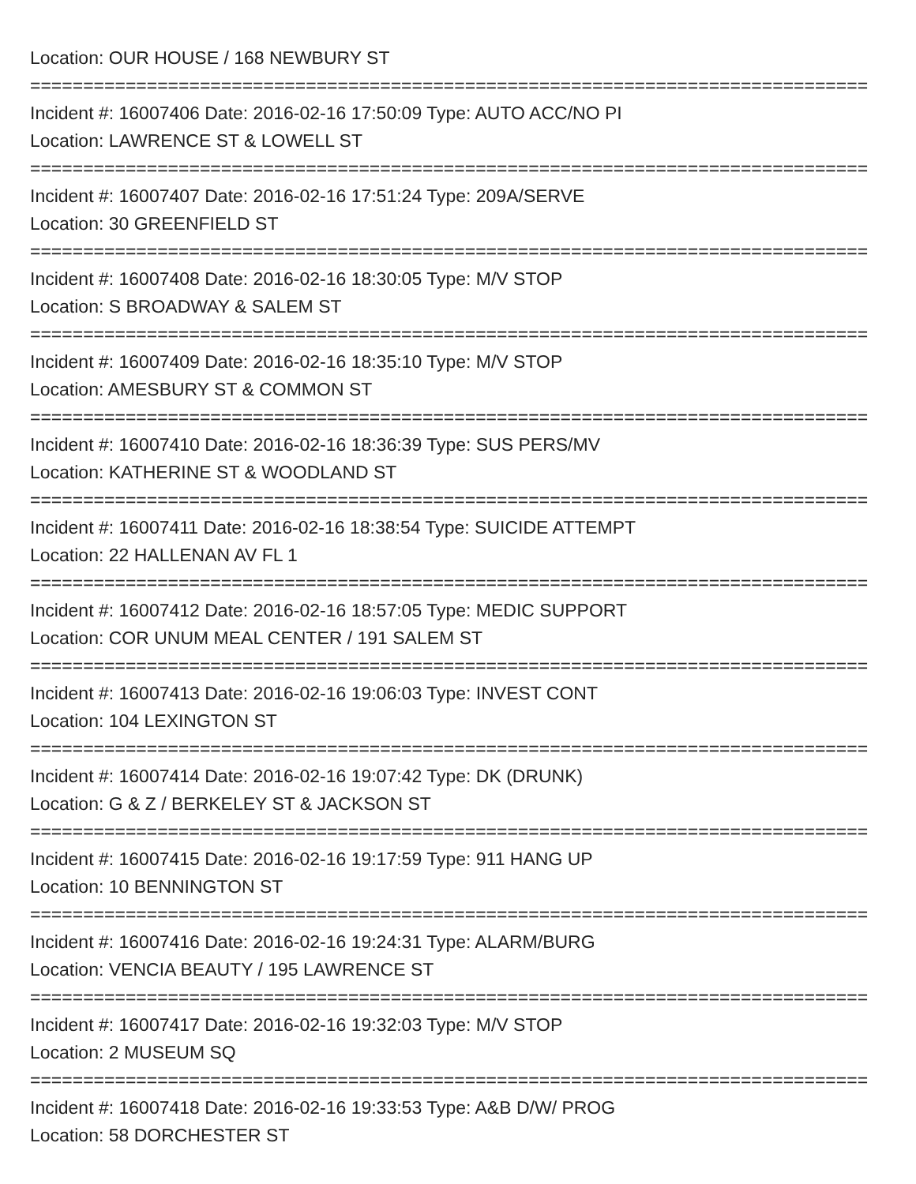Location: OUR HOUSE / 168 NEWBURY ST
===============================================================================
Incident #: 16007406 Date: 2016-02-16 17:50:09 Type: AUTO ACC/NO PI
Location: LAWRENCE ST & LOWELL ST
===============================================================================
Incident #: 16007407 Date: 2016-02-16 17:51:24 Type: 209A/SERVE
Location: 30 GREENFIELD ST
===============================================================================
Incident #: 16007408 Date: 2016-02-16 18:30:05 Type: M/V STOP
Location: S BROADWAY & SALEM ST
===============================================================================
Incident #: 16007409 Date: 2016-02-16 18:35:10 Type: M/V STOP
Location: AMESBURY ST & COMMON ST
===============================================================================
Incident #: 16007410 Date: 2016-02-16 18:36:39 Type: SUS PERS/MV
Location: KATHERINE ST & WOODLAND ST
===============================================================================
Incident #: 16007411 Date: 2016-02-16 18:38:54 Type: SUICIDE ATTEMPT
Location: 22 HALLENAN AV FL 1
===============================================================================
Incident #: 16007412 Date: 2016-02-16 18:57:05 Type: MEDIC SUPPORT
Location: COR UNUM MEAL CENTER / 191 SALEM ST
===============================================================================
Incident #: 16007413 Date: 2016-02-16 19:06:03 Type: INVEST CONT
Location: 104 LEXINGTON ST
===============================================================================
Incident #: 16007414 Date: 2016-02-16 19:07:42 Type: DK (DRUNK)
Location: G & Z / BERKELEY ST & JACKSON ST
===============================================================================
Incident #: 16007415 Date: 2016-02-16 19:17:59 Type: 911 HANG UP
Location: 10 BENNINGTON ST
===============================================================================
Incident #: 16007416 Date: 2016-02-16 19:24:31 Type: ALARM/BURG
Location: VENCIA BEAUTY / 195 LAWRENCE ST
===============================================================================
Incident #: 16007417 Date: 2016-02-16 19:32:03 Type: M/V STOP
Location: 2 MUSEUM SQ
===============================================================================
Incident #: 16007418 Date: 2016-02-16 19:33:53 Type: A&B D/W/ PROG
Location: 58 DORCHESTER ST